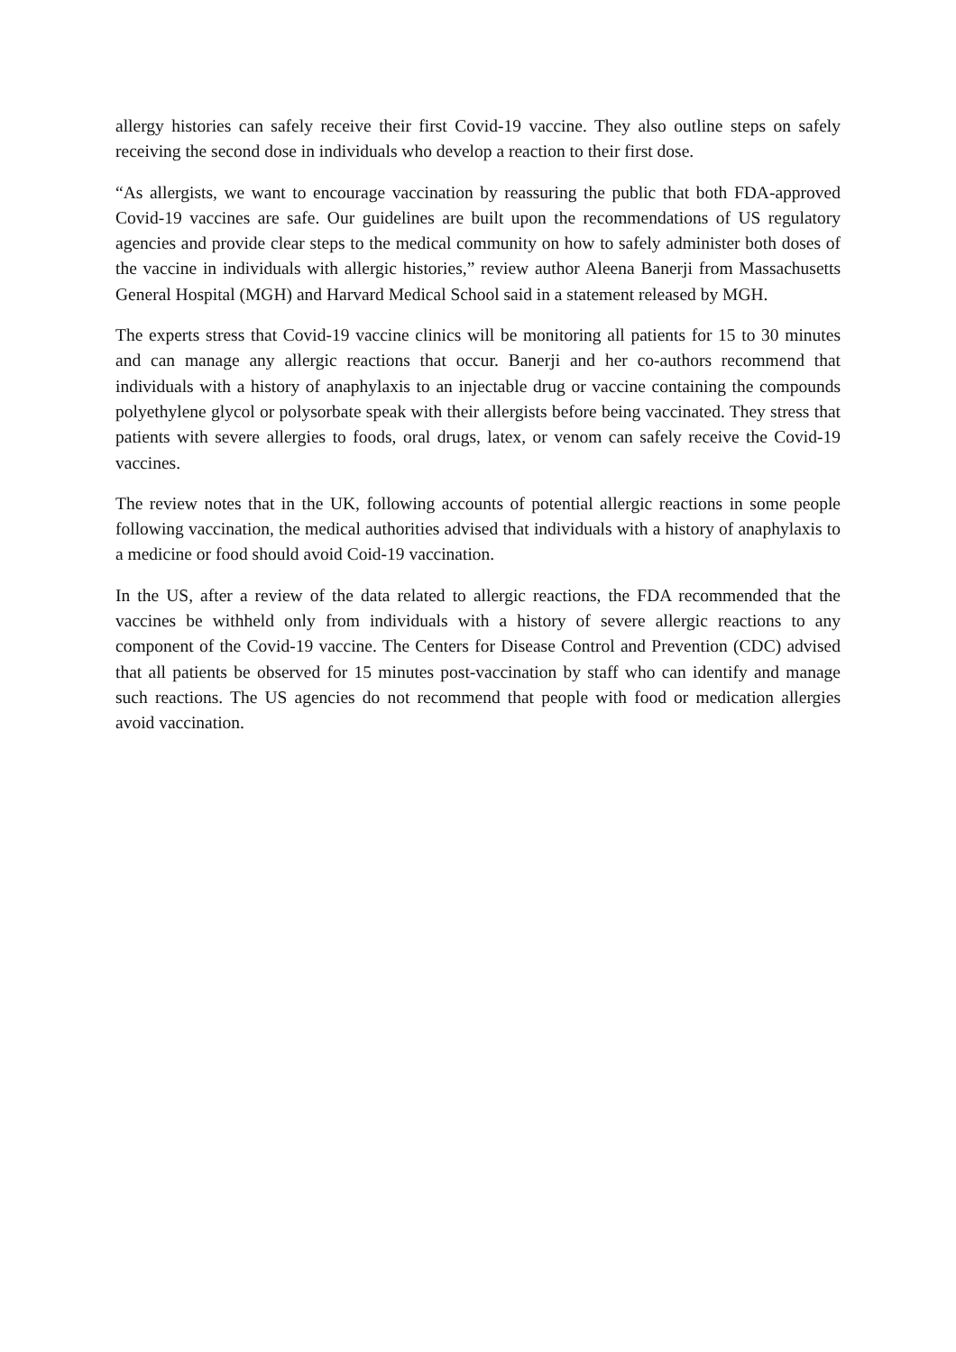allergy histories can safely receive their first Covid-19 vaccine. They also outline steps on safely receiving the second dose in individuals who develop a reaction to their first dose.
“As allergists, we want to encourage vaccination by reassuring the public that both FDA-approved Covid-19 vaccines are safe. Our guidelines are built upon the recommendations of US regulatory agencies and provide clear steps to the medical community on how to safely administer both doses of the vaccine in individuals with allergic histories,” review author Aleena Banerji from Massachusetts General Hospital (MGH) and Harvard Medical School said in a statement released by MGH.
The experts stress that Covid-19 vaccine clinics will be monitoring all patients for 15 to 30 minutes and can manage any allergic reactions that occur. Banerji and her co-authors recommend that individuals with a history of anaphylaxis to an injectable drug or vaccine containing the compounds polyethylene glycol or polysorbate speak with their allergists before being vaccinated. They stress that patients with severe allergies to foods, oral drugs, latex, or venom can safely receive the Covid-19 vaccines.
The review notes that in the UK, following accounts of potential allergic reactions in some people following vaccination, the medical authorities advised that individuals with a history of anaphylaxis to a medicine or food should avoid Coid-19 vaccination.
In the US, after a review of the data related to allergic reactions, the FDA recommended that the vaccines be withheld only from individuals with a history of severe allergic reactions to any component of the Covid-19 vaccine. The Centers for Disease Control and Prevention (CDC) advised that all patients be observed for 15 minutes post-vaccination by staff who can identify and manage such reactions. The US agencies do not recommend that people with food or medication allergies avoid vaccination.